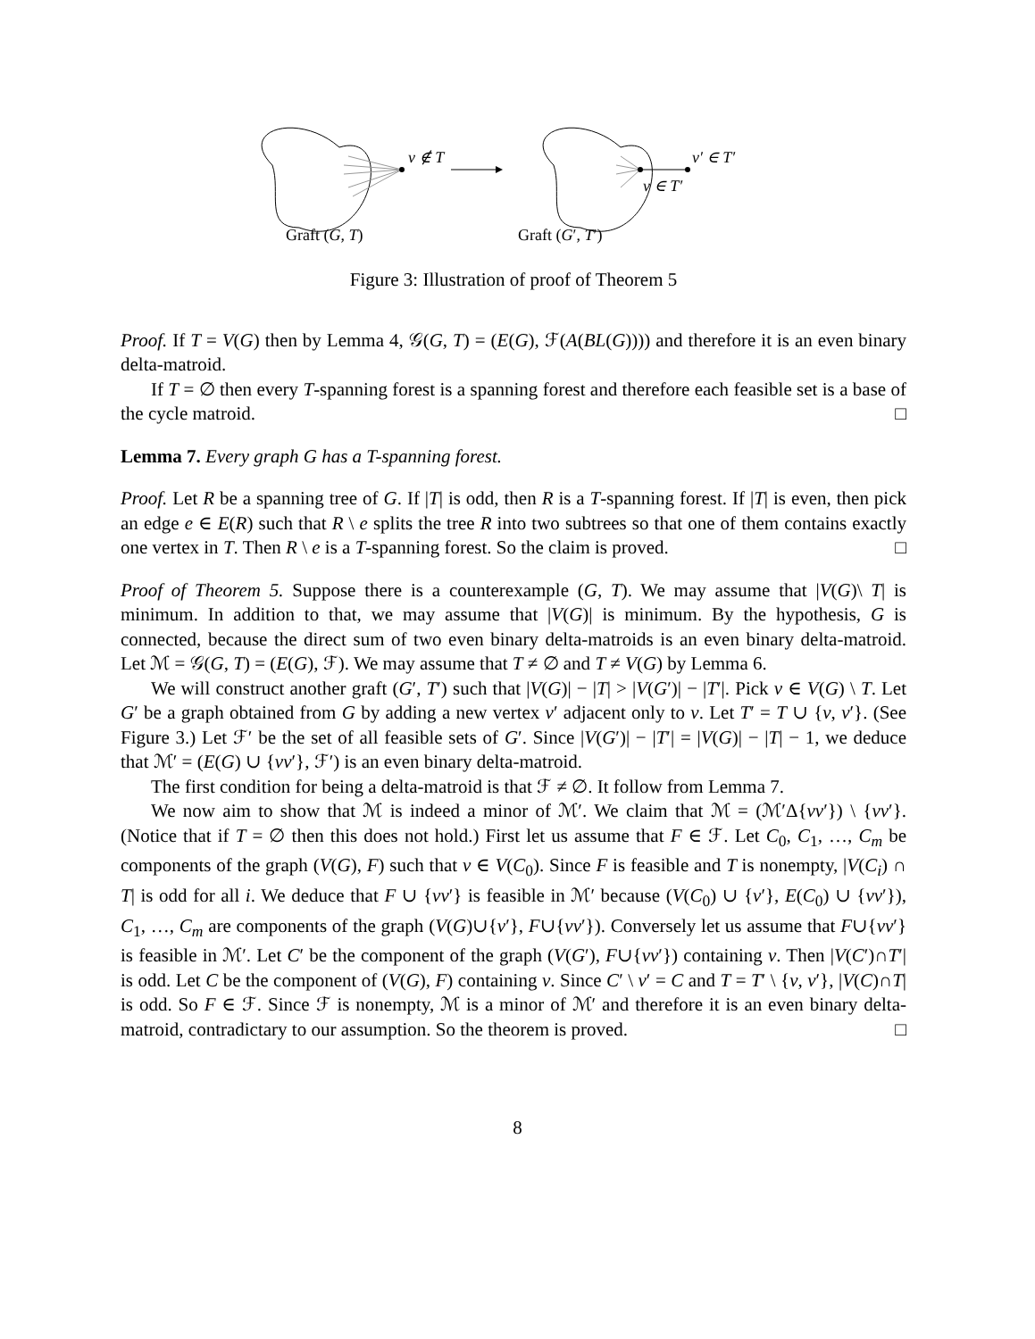v ∉ T
v′ ∈ T′
v ∈ T′
Graft (G, T) Graft (G′, T′)
Figure 3: Illustration of proof of Theorem 5
Proof. If T = V(G) then by Lemma 4, 𝒢(G, T) = (E(G), ℱ(A(BL(G)))) and therefore it is an even binary delta-matroid.
If T = ∅ then every T-spanning forest is a spanning forest and therefore each feasible set is a base of the cycle matroid. □
Lemma 7. Every graph G has a T-spanning forest.
Proof. Let R be a spanning tree of G. If |T| is odd, then R is a T-spanning forest. If |T| is even, then pick an edge e ∈ E(R) such that R \ e splits the tree R into two subtrees so that one of them contains exactly one vertex in T. Then R \ e is a T-spanning forest. So the claim is proved. □
Proof of Theorem 5. Suppose there is a counterexample (G, T). We may assume that |V(G)\ T| is minimum. In addition to that, we may assume that |V(G)| is minimum. By the hypothesis, G is connected, because the direct sum of two even binary delta-matroids is an even binary delta-matroid. Let ℳ = 𝒢(G, T) = (E(G), ℱ). We may assume that T ≠ ∅ and T ≠ V(G) by Lemma 6.
We will construct another graft (G′, T′) such that |V(G)| − |T| > |V(G′)| − |T′|. Pick v ∈ V(G) \ T. Let G′ be a graph obtained from G by adding a new vertex v′ adjacent only to v. Let T′ = T ∪ {v, v′}. (See Figure 3.) Let ℱ′ be the set of all feasible sets of G′. Since |V(G′)| − |T′| = |V(G)| − |T| − 1, we deduce that ℳ′ = (E(G) ∪ {vv′}, ℱ′) is an even binary delta-matroid.
The first condition for being a delta-matroid is that ℱ ≠ ∅. It follow from Lemma 7.
We now aim to show that ℳ is indeed a minor of ℳ′. We claim that ℳ = (ℳ′Δ{vv′}) \ {vv′}. (Notice that if T = ∅ then this does not hold.) First let us assume that F ∈ ℱ. Let C<sub>0</sub>, C<sub>1</sub>, …, C<sub>m</sub> be components of the graph (V(G), F) such that v ∈ V(C<sub>0</sub>). Since F is feasible and T is nonempty, |V(C<sub>i</sub>) ∩ T| is odd for all i. We deduce that F ∪ {vv′} is feasible in ℳ′ because (V(C<sub>0</sub>) ∪ {v′}, E(C<sub>0</sub>) ∪ {vv′}), C<sub>1</sub>, …, C<sub>m</sub> are components of the graph (V(G)∪{v′}, F∪{vv′}). Conversely let us assume that F∪{vv′} is feasible in ℳ′. Let C′ be the component of the graph (V(G′), F∪{vv′}) containing v. Then |V(C′)∩T′| is odd. Let C be the component of (V(G), F) containing v. Since C′ \ v′ = C and T = T′ \ {v, v′}, |V(C)∩T| is odd. So F ∈ ℱ. Since ℱ is nonempty, ℳ is a minor of ℳ′ and therefore it is an even binary delta-matroid, contradictary to our assumption. So the theorem is proved. □
8